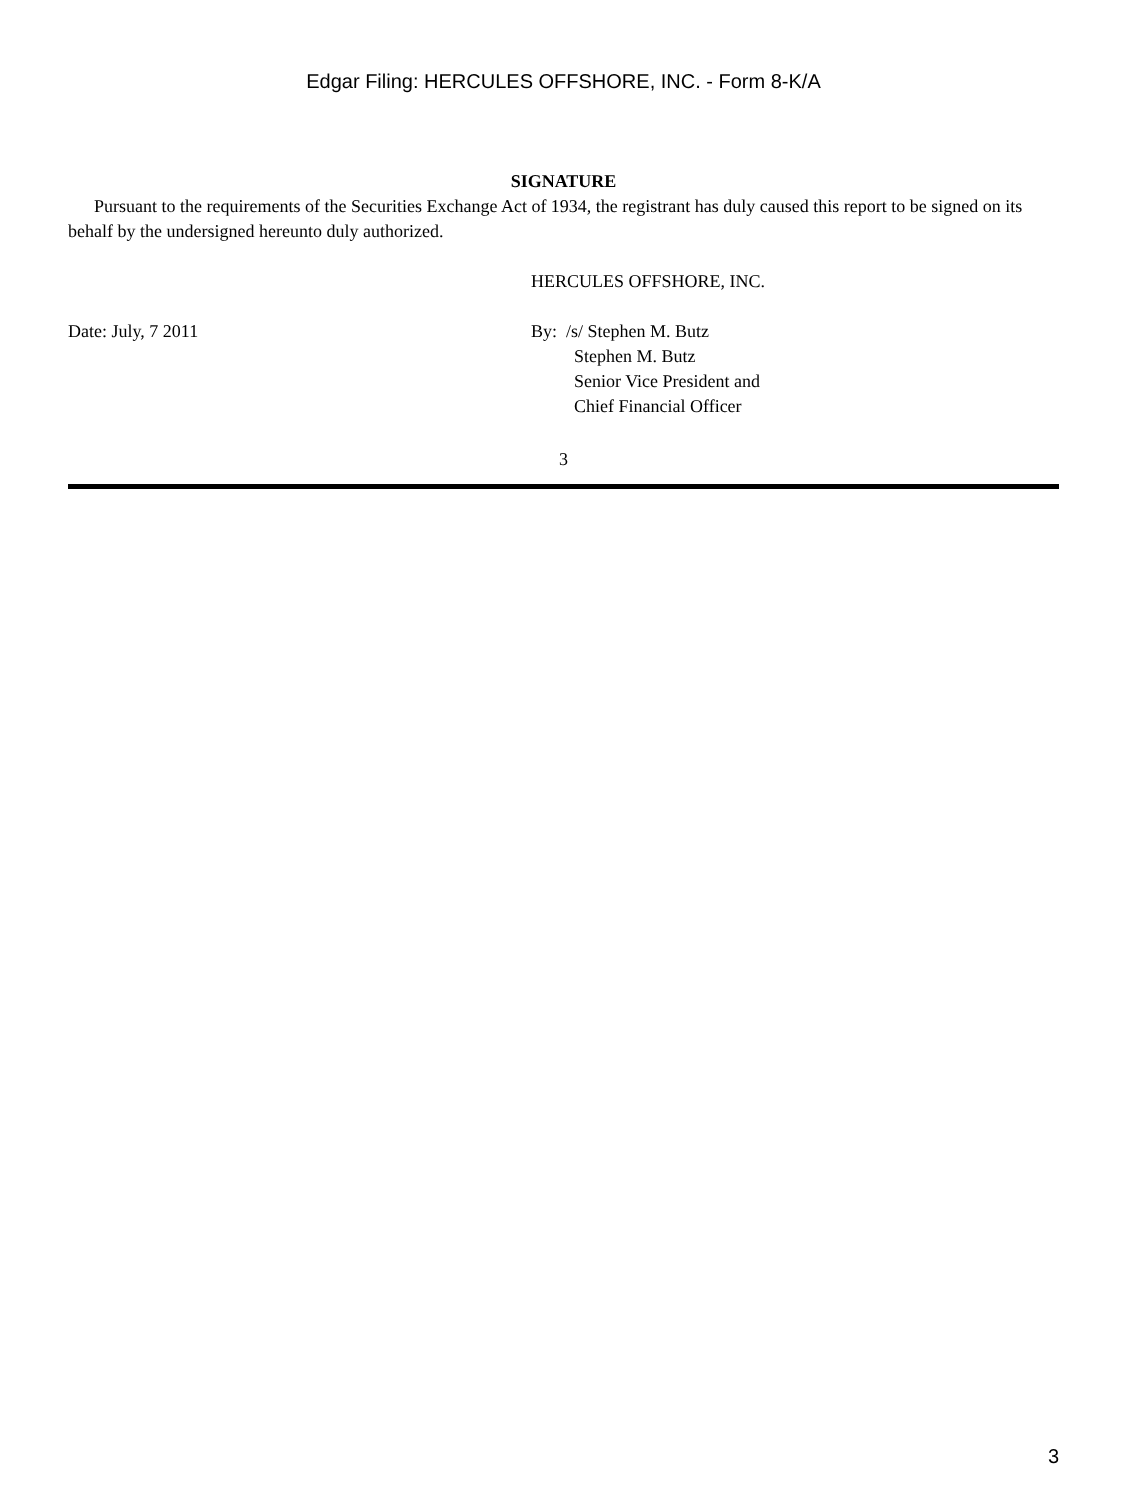Edgar Filing: HERCULES OFFSHORE, INC. - Form 8-K/A
SIGNATURE
Pursuant to the requirements of the Securities Exchange Act of 1934, the registrant has duly caused this report to be signed on its behalf by the undersigned hereunto duly authorized.
HERCULES OFFSHORE, INC.
Date: July, 7 2011 By: /s/ Stephen M. Butz
Stephen M. Butz
Senior Vice President and
Chief Financial Officer
3
3